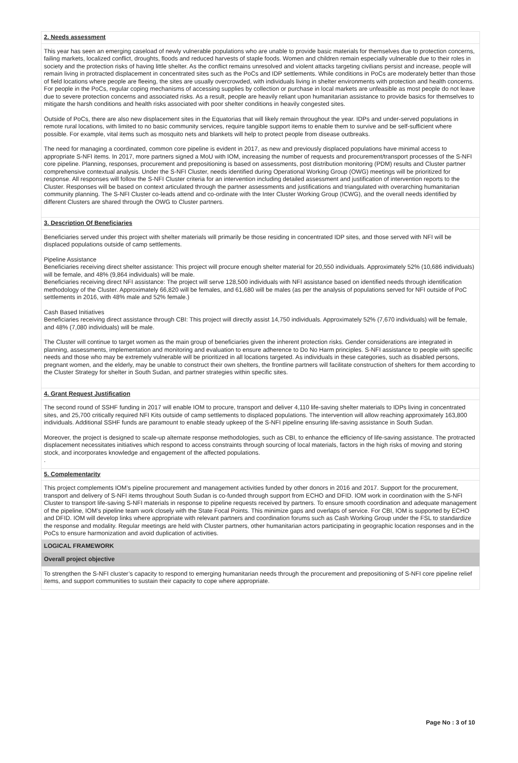2. Needs assessment
This year has seen an emerging caseload of newly vulnerable populations who are unable to provide basic materials for themselves due to protection concerns, failing markets, localized conflict, droughts, floods and reduced harvests of staple foods. Women and children remain especially vulnerable due to their roles in society and the protection risks of having little shelter. As the conflict remains unresolved and violent attacks targeting civilians persist and increase, people will remain living in protracted displacement in concentrated sites such as the PoCs and IDP settlements. While conditions in PoCs are moderately better than those of field locations where people are fleeing, the sites are usually overcrowded, with individuals living in shelter environments with protection and health concerns. For people in the PoCs, regular coping mechanisms of accessing supplies by collection or purchase in local markets are unfeasible as most people do not leave due to severe protection concerns and associated risks. As a result, people are heavily reliant upon humanitarian assistance to provide basics for themselves to mitigate the harsh conditions and health risks associated with poor shelter conditions in heavily congested sites.
Outside of PoCs, there are also new displacement sites in the Equatorias that will likely remain throughout the year. IDPs and under-served populations in remote rural locations, with limited to no basic community services, require tangible support items to enable them to survive and be self-sufficient where possible. For example, vital items such as mosquito nets and blankets will help to protect people from disease outbreaks.
The need for managing a coordinated, common core pipeline is evident in 2017, as new and previously displaced populations have minimal access to appropriate S-NFI items. In 2017, more partners signed a MoU with IOM, increasing the number of requests and procurement/transport processes of the S-NFI core pipeline. Planning, responses, procurement and prepositioning is based on assessments, post distribution monitoring (PDM) results and Cluster partner comprehensive contextual analysis. Under the S-NFI Cluster, needs identified during Operational Working Group (OWG) meetings will be prioritized for response. All responses will follow the S-NFI Cluster criteria for an intervention including detailed assessment and justification of intervention reports to the Cluster. Responses will be based on context articulated through the partner assessments and justifications and triangulated with overarching humanitarian community planning. The S-NFI Cluster co-leads attend and co-ordinate with the Inter Cluster Working Group (ICWG), and the overall needs identified by different Clusters are shared through the OWG to Cluster partners.
3. Description Of Beneficiaries
Beneficiaries served under this project with shelter materials will primarily be those residing in concentrated IDP sites, and those served with NFI will be displaced populations outside of camp settlements.
Pipeline Assistance
Beneficiaries receiving direct shelter assistance: This project will procure enough shelter material for 20,550 individuals. Approximately 52% (10,686 individuals) will be female, and 48% (9,864 individuals) will be male.
Beneficiaries receiving direct NFI assistance: The project will serve 128,500 individuals with NFI assistance based on identified needs through identification methodology of the Cluster. Approximately 66,820 will be females, and 61,680 will be males (as per the analysis of populations served for NFI outside of PoC settlements in 2016, with 48% male and 52% female.)
Cash Based Initiatives
Beneficiaries receiving direct assistance through CBI: This project will directly assist 14,750 individuals. Approximately 52% (7,670 individuals) will be female, and 48% (7,080 individuals) will be male.
The Cluster will continue to target women as the main group of beneficiaries given the inherent protection risks. Gender considerations are integrated in planning, assessments, implementation and monitoring and evaluation to ensure adherence to Do No Harm principles. S-NFI assistance to people with specific needs and those who may be extremely vulnerable will be prioritized in all locations targeted. As individuals in these categories, such as disabled persons, pregnant women, and the elderly, may be unable to construct their own shelters, the frontline partners will facilitate construction of shelters for them according to the Cluster Strategy for shelter in South Sudan, and partner strategies within specific sites.
4. Grant Request Justification
The second round of SSHF funding in 2017 will enable IOM to procure, transport and deliver 4,110 life-saving shelter materials to IDPs living in concentrated sites, and 25,700 critically required NFI Kits outside of camp settlements to displaced populations. The intervention will allow reaching approximately 163,800 individuals. Additional SSHF funds are paramount to enable steady upkeep of the S-NFI pipeline ensuring life-saving assistance in South Sudan.
Moreover, the project is designed to scale-up alternate response methodologies, such as CBI, to enhance the efficiency of life-saving assistance. The protracted displacement necessitates initiatives which respond to access constraints through sourcing of local materials, factors in the high risks of moving and storing stock, and incorporates knowledge and engagement of the affected populations.
.
5. Complementarity
This project complements IOM’s pipeline procurement and management activities funded by other donors in 2016 and 2017. Support for the procurement, transport and delivery of S-NFI items throughout South Sudan is co-funded through support from ECHO and DFID. IOM work in coordination with the S-NFI Cluster to transport life-saving S-NFI materials in response to pipeline requests received by partners. To ensure smooth coordination and adequate management of the pipeline, IOM’s pipeline team work closely with the State Focal Points. This minimize gaps and overlaps of service. For CBI, IOM is supported by ECHO and DFID. IOM will develop links where appropriate with relevant partners and coordination forums such as Cash Working Group under the FSL to standardize the response and modality. Regular meetings are held with Cluster partners, other humanitarian actors participating in geographic location responses and in the PoCs to ensure harmonization and avoid duplication of activities.
LOGICAL FRAMEWORK
Overall project objective
To strengthen the S-NFI cluster’s capacity to respond to emerging humanitarian needs through the procurement and prepositioning of S-NFI core pipeline relief items, and support communities to sustain their capacity to cope where appropriate.
Page No : 3 of 10